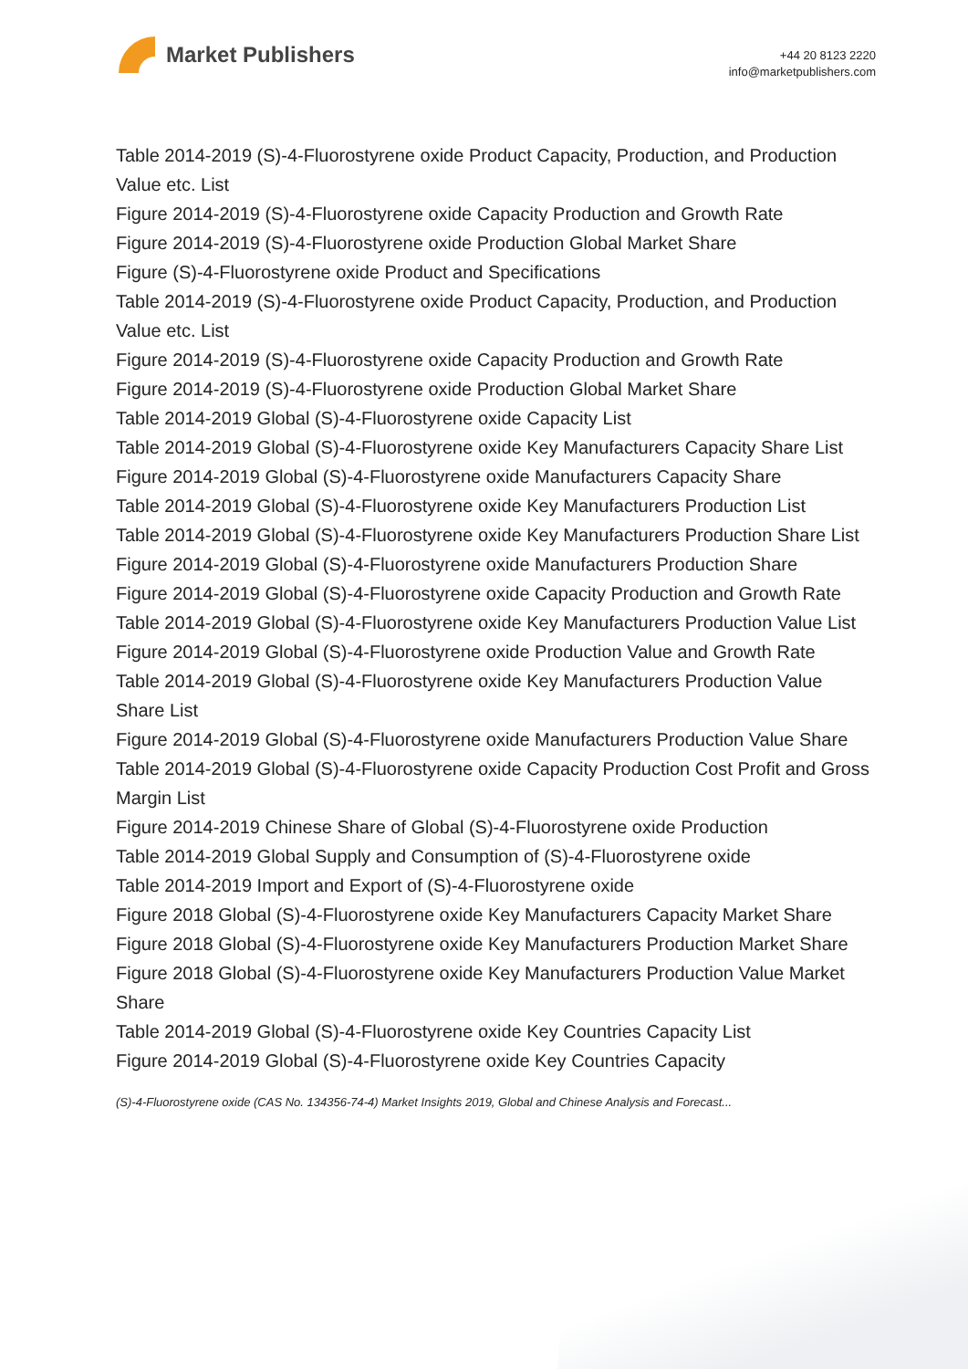Market Publishers
+44 20 8123 2220
info@marketpublishers.com
Table 2014-2019 (S)-4-Fluorostyrene oxide Product Capacity, Production, and Production Value etc. List
Figure 2014-2019 (S)-4-Fluorostyrene oxide Capacity Production and Growth Rate
Figure 2014-2019 (S)-4-Fluorostyrene oxide Production Global Market Share
Figure (S)-4-Fluorostyrene oxide Product and Specifications
Table 2014-2019 (S)-4-Fluorostyrene oxide Product Capacity, Production, and Production Value etc. List
Figure 2014-2019 (S)-4-Fluorostyrene oxide Capacity Production and Growth Rate
Figure 2014-2019 (S)-4-Fluorostyrene oxide Production Global Market Share
Table 2014-2019 Global (S)-4-Fluorostyrene oxide Capacity List
Table 2014-2019 Global (S)-4-Fluorostyrene oxide Key Manufacturers Capacity Share List
Figure 2014-2019 Global (S)-4-Fluorostyrene oxide Manufacturers Capacity Share
Table 2014-2019 Global (S)-4-Fluorostyrene oxide Key Manufacturers Production List
Table 2014-2019 Global (S)-4-Fluorostyrene oxide Key Manufacturers Production Share List
Figure 2014-2019 Global (S)-4-Fluorostyrene oxide Manufacturers Production Share
Figure 2014-2019 Global (S)-4-Fluorostyrene oxide Capacity Production and Growth Rate
Table 2014-2019 Global (S)-4-Fluorostyrene oxide Key Manufacturers Production Value List
Figure 2014-2019 Global (S)-4-Fluorostyrene oxide Production Value and Growth Rate
Table 2014-2019 Global (S)-4-Fluorostyrene oxide Key Manufacturers Production Value Share List
Figure 2014-2019 Global (S)-4-Fluorostyrene oxide Manufacturers Production Value Share
Table 2014-2019 Global (S)-4-Fluorostyrene oxide Capacity Production Cost Profit and Gross Margin List
Figure 2014-2019 Chinese Share of Global (S)-4-Fluorostyrene oxide Production
Table 2014-2019 Global Supply and Consumption of (S)-4-Fluorostyrene oxide
Table 2014-2019 Import and Export of (S)-4-Fluorostyrene oxide
Figure 2018 Global (S)-4-Fluorostyrene oxide Key Manufacturers Capacity Market Share
Figure 2018 Global (S)-4-Fluorostyrene oxide Key Manufacturers Production Market Share
Figure 2018 Global (S)-4-Fluorostyrene oxide Key Manufacturers Production Value Market Share
Table 2014-2019 Global (S)-4-Fluorostyrene oxide Key Countries Capacity List
Figure 2014-2019 Global (S)-4-Fluorostyrene oxide Key Countries Capacity
(S)-4-Fluorostyrene oxide (CAS No. 134356-74-4) Market Insights 2019, Global and Chinese Analysis and Forecast...